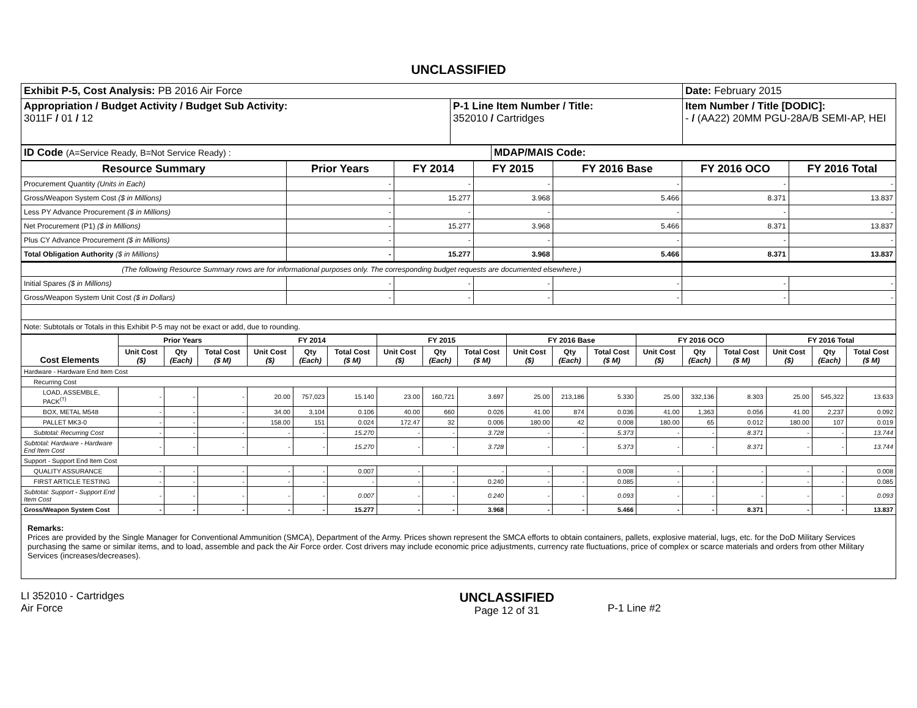UNCLASSIFIED
| Exhibit P-5, Cost Analysis: PB 2016 Air Force | | Date: February 2015 |
| Appropriation / Budget Activity / Budget Sub Activity: 3011F / 01 / 12 | P-1 Line Item Number / Title: 352010 / Cartridges | Item Number / Title [DODIC]: - / (AA22) 20MM PGU-28A/B SEMI-AP, HEI |
| ID Code (A=Service Ready, B=Not Service Ready) : | MDAP/MAIS Code: |
| Resource Summary | Prior Years | FY 2014 | FY 2015 | FY 2016 Base | FY 2016 OCO | FY 2016 Total |
| --- | --- | --- | --- | --- | --- | --- |
| Procurement Quantity (Units in Each) | - | - | - | - | - | - |
| Gross/Weapon System Cost ($ in Millions) | - | 15.277 | 3.968 | 5.466 | 8.371 | 13.837 |
| Less PY Advance Procurement ($ in Millions) | - | - | - | - | - | - |
| Net Procurement (P1) ($ in Millions) | - | 15.277 | 3.968 | 5.466 | 8.371 | 13.837 |
| Plus CY Advance Procurement ($ in Millions) | - | - | - | - | - | - |
| Total Obligation Authority ($ in Millions) | - | 15.277 | 3.968 | 5.466 | 8.371 | 13.837 |
| (The following Resource Summary rows are for informational purposes only. The corresponding budget requests are documented elsewhere.) | | | | | | |
| Initial Spares ($ in Millions) | - | - | - | - | - | - |
| Gross/Weapon System Unit Cost ($ in Dollars) | - | - | - | - | - | - |
| Note: Subtotals or Totals in this Exhibit P-5 may not be exact or add, due to rounding. | | | | | | |
| Cost Elements | Prior Years | | | FY 2014 | | | FY 2015 | | | FY 2016 Base | | | FY 2016 OCO | | | FY 2016 Total | | |
| --- | --- | --- | --- | --- | --- | --- | --- | --- | --- | --- | --- | --- | --- | --- | --- | --- | --- | --- |
| | Unit Cost ($) | Qty (Each) | Total Cost ($ M) | Unit Cost ($) | Qty (Each) | Total Cost ($ M) | Unit Cost ($) | Qty (Each) | Total Cost ($ M) | Unit Cost ($) | Qty (Each) | Total Cost ($ M) | Unit Cost ($) | Qty (Each) | Total Cost ($ M) | Unit Cost ($) | Qty (Each) | Total Cost ($ M) |
| Hardware - Hardware End Item Cost | | | | | | | | | | | | | | | | | | |
| Recurring Cost | | | | | | | | | | | | | | | | | | |
| LOAD, ASSEMBLE, PACK<sup>(†)</sup> | - | - | - | 20.00 | 757,023 | 15.140 | 23.00 | 160,721 | 3.697 | 25.00 | 213,186 | 5.330 | 25.00 | 332,136 | 8.303 | 25.00 | 545,322 | 13.633 |
| BOX, METAL M548 | - | - | - | 34.00 | 3,104 | 0.106 | 40.00 | 660 | 0.026 | 41.00 | 874 | 0.036 | 41.00 | 1,363 | 0.056 | 41.00 | 2,237 | 0.092 |
| PALLET MK3-0 | - | - | - | 158.00 | 151 | 0.024 | 172.47 | 32 | 0.006 | 180.00 | 42 | 0.008 | 180.00 | 65 | 0.012 | 180.00 | 107 | 0.019 |
| Subtotal: Recurring Cost | - | - | - | - | - | 15.270 | - | - | 3.728 | - | - | 5.373 | - | - | 8.371 | - | - | 13.744 |
| Subtotal: Hardware - Hardware End Item Cost | - | - | - | - | - | 15.270 | - | - | 3.728 | - | - | 5.373 | - | - | 8.371 | - | - | 13.744 |
| Support - Support End Item Cost | | | | | | | | | | | | | | | | | | |
| QUALITY ASSURANCE | - | - | - | - | - | 0.007 | - | - | - | - | - | 0.008 | - | - | - | - | - | 0.008 |
| FIRST ARTICLE TESTING | - | - | - | - | - | - | - | - | 0.240 | - | - | 0.085 | - | - | - | - | - | 0.085 |
| Subtotal: Support - Support End Item Cost | - | - | - | - | - | 0.007 | - | - | 0.240 | - | - | 0.093 | - | - | - | - | - | 0.093 |
| Gross/Weapon System Cost | - | - | - | - | - | 15.277 | - | - | 3.968 | - | - | 5.466 | - | - | 8.371 | - | - | 13.837 |
Remarks:
Prices are provided by the Single Manager for Conventional Ammunition (SMCA), Department of the Army. Prices shown represent the SMCA efforts to obtain containers, pallets, explosive material, lugs, etc. for the DoD Military Services purchasing the same or similar items, and to load, assemble and pack the Air Force order. Cost drivers may include economic price adjustments, currency rate fluctuations, price of complex or scarce materials and orders from other Military Services (increases/decreases).
LI 352010 - Cartridges
Air Force
UNCLASSIFIED
Page 12 of 31
P-1 Line #2